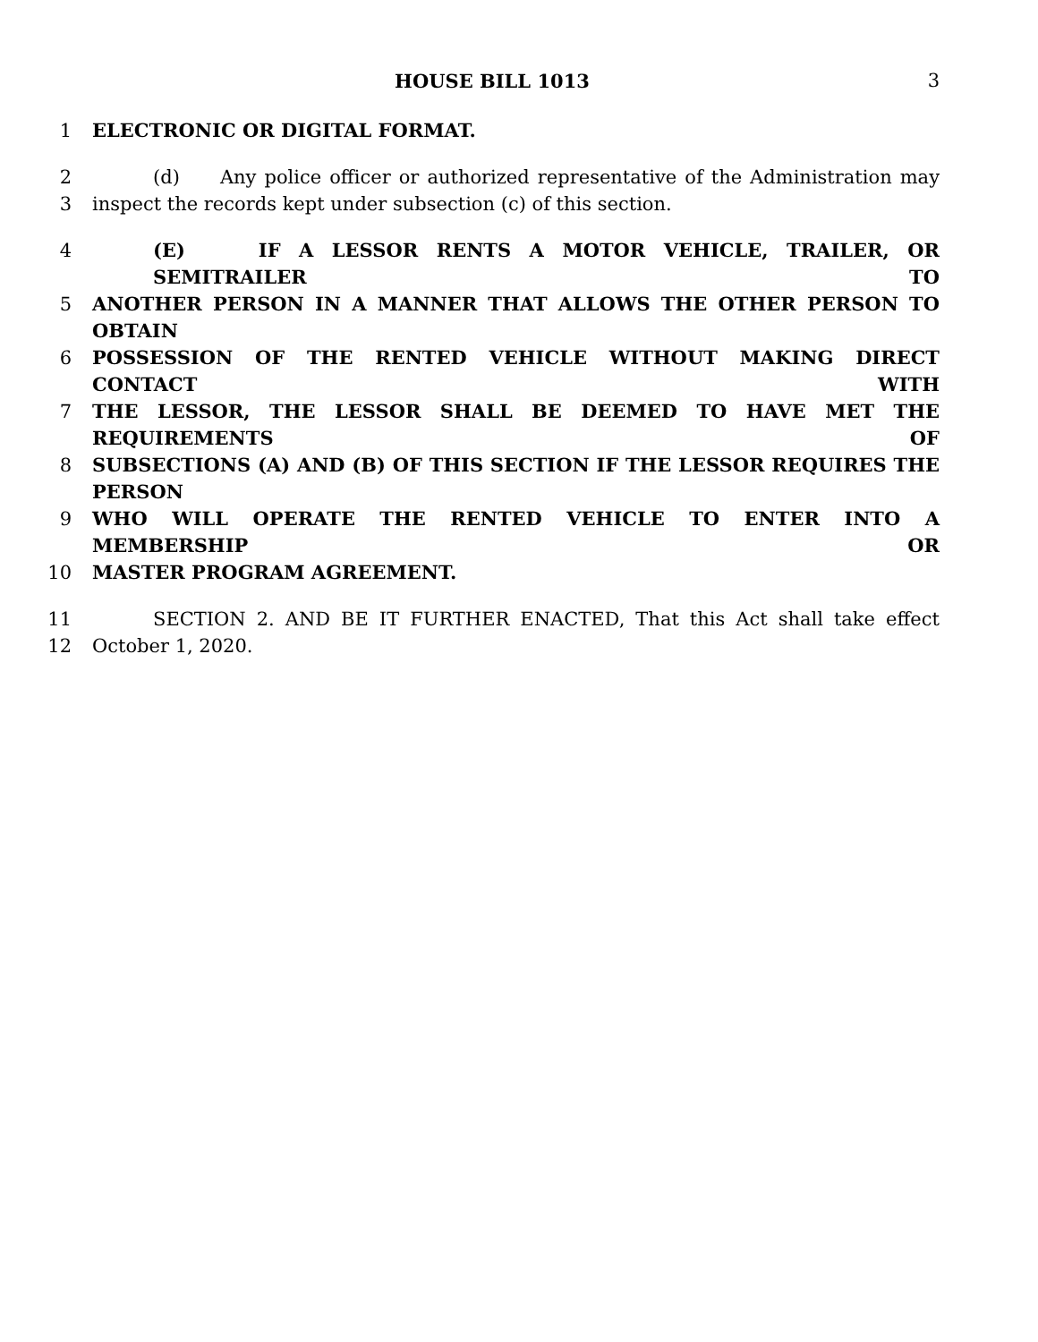HOUSE BILL 1013 3
1 ELECTRONIC OR DIGITAL FORMAT.
2 (d) Any police officer or authorized representative of the Administration may
3 inspect the records kept under subsection (c) of this section.
4 (E) IF A LESSOR RENTS A MOTOR VEHICLE, TRAILER, OR SEMITRAILER TO
5 ANOTHER PERSON IN A MANNER THAT ALLOWS THE OTHER PERSON TO OBTAIN
6 POSSESSION OF THE RENTED VEHICLE WITHOUT MAKING DIRECT CONTACT WITH
7 THE LESSOR, THE LESSOR SHALL BE DEEMED TO HAVE MET THE REQUIREMENTS OF
8 SUBSECTIONS (A) AND (B) OF THIS SECTION IF THE LESSOR REQUIRES THE PERSON
9 WHO WILL OPERATE THE RENTED VEHICLE TO ENTER INTO A MEMBERSHIP OR
10 MASTER PROGRAM AGREEMENT.
11 SECTION 2. AND BE IT FURTHER ENACTED, That this Act shall take effect
12 October 1, 2020.